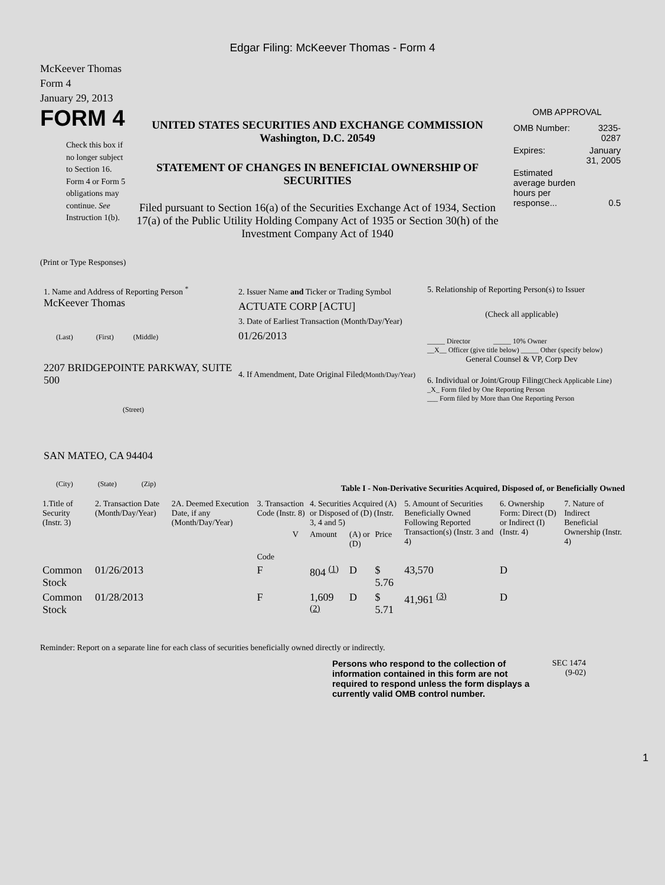Edgar Filing: McKeever Thomas - Form 4
McKeever Thomas
Form 4
January 29, 2013
FORM 4
Check this box if no longer subject to Section 16. Form 4 or Form 5 obligations may continue. See Instruction 1(b).
UNITED STATES SECURITIES AND EXCHANGE COMMISSION
Washington, D.C. 20549
STATEMENT OF CHANGES IN BENEFICIAL OWNERSHIP OF SECURITIES
Filed pursuant to Section 16(a) of the Securities Exchange Act of 1934, Section 17(a) of the Public Utility Holding Company Act of 1935 or Section 30(h) of the Investment Company Act of 1940
OMB APPROVAL
| OMB Number: | 3235-0287 |
| Expires: | January 31, 2005 |
| Estimated average burden hours per response... | 0.5 |
(Print or Type Responses)
1. Name and Address of Reporting Person <sup>*</sup>
McKeever Thomas
(Last) (First) (Middle)
2207 BRIDGEPOINTE PARKWAY, SUITE 500
(Street)
SAN MATEO, CA 94404
(City) (State) (Zip)
2. Issuer Name and Ticker or Trading Symbol
ACTUATE CORP [ACTU]
3. Date of Earliest Transaction (Month/Day/Year)
01/26/2013
4. If Amendment, Date Original Filed(Month/Day/Year)
5. Relationship of Reporting Person(s) to Issuer
(Check all applicable)
_____ Director _____ 10% Owner
__X__ Officer (give title below) _____ Other (specify below)
General Counsel & VP, Corp Dev
6. Individual or Joint/Group Filing(Check Applicable Line)
_X_ Form filed by One Reporting Person
___ Form filed by More than One Reporting Person
Table I - Non-Derivative Securities Acquired, Disposed of, or Beneficially Owned
| 1.Title of Security (Instr. 3) | 2. Transaction Date (Month/Day/Year) | 2A. Deemed Execution Date, if any (Month/Day/Year) | 3. Transaction Code (Instr. 8) | | 4. Securities Acquired (A) or Disposed of (D) (Instr. 3, 4 and 5) | | | 5. Amount of Securities Beneficially Owned Following Reported Transaction(s) (Instr. 3 and 4) | 6. Ownership Form: Direct (D) or Indirect (I) (Instr. 4) | 7. Nature of Indirect Beneficial Ownership (Instr. 4) |
| | | | Code | V | Amount | (A) or (D) | Price | | | |
| Common Stock | 01/26/2013 | | F | | 804 <sup>(1)</sup> | D | $ 5.76 | 43,570 | D | |
| Common Stock | 01/28/2013 | | F | | 1,609 <sup>(2)</sup> | D | $ 5.71 | 41,961 <sup>(3)</sup> | D | |
Reminder: Report on a separate line for each class of securities beneficially owned directly or indirectly.
Persons who respond to the collection of information contained in this form are not required to respond unless the form displays a currently valid OMB control number.
SEC 1474
(9-02)
1